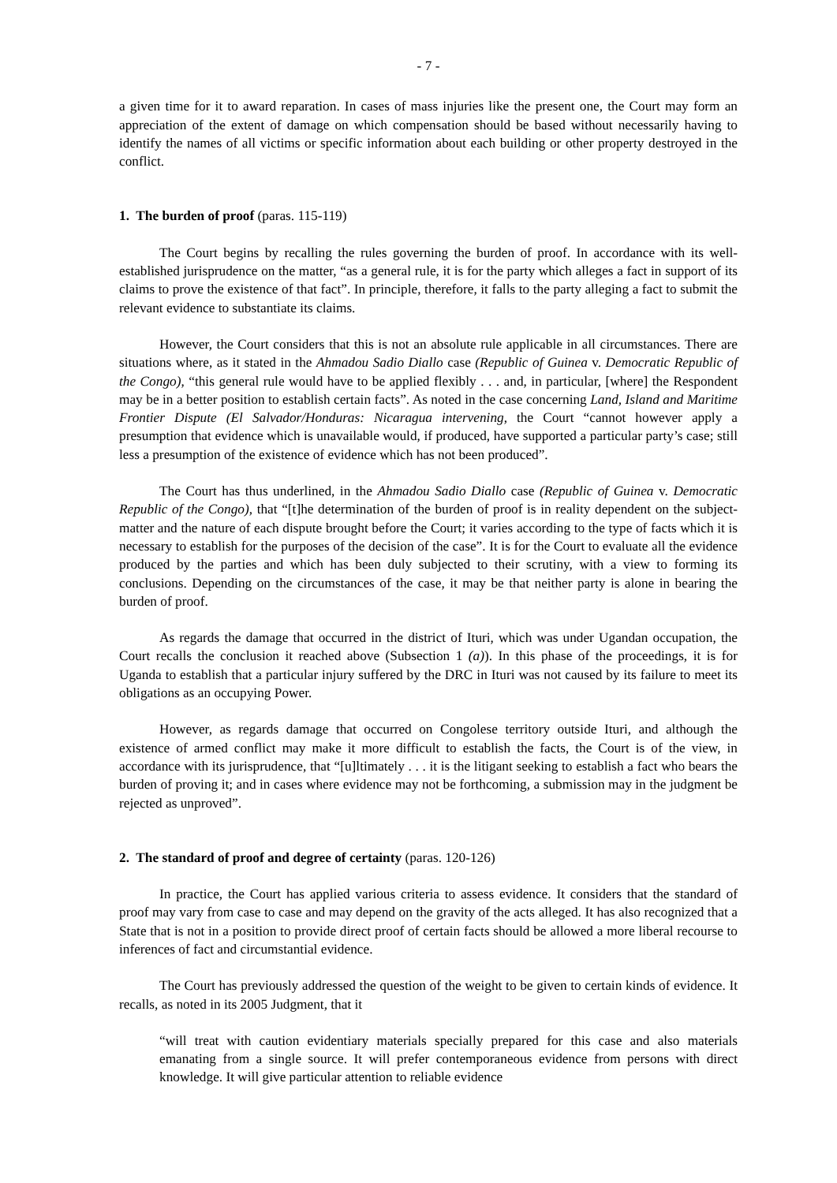- 7 -
a given time for it to award reparation. In cases of mass injuries like the present one, the Court may form an appreciation of the extent of damage on which compensation should be based without necessarily having to identify the names of all victims or specific information about each building or other property destroyed in the conflict.
1. The burden of proof (paras. 115-119)
The Court begins by recalling the rules governing the burden of proof. In accordance with its well-established jurisprudence on the matter, “as a general rule, it is for the party which alleges a fact in support of its claims to prove the existence of that fact”. In principle, therefore, it falls to the party alleging a fact to submit the relevant evidence to substantiate its claims.
However, the Court considers that this is not an absolute rule applicable in all circumstances. There are situations where, as it stated in the Ahmadou Sadio Diallo case (Republic of Guinea v. Democratic Republic of the Congo), “this general rule would have to be applied flexibly . . . and, in particular, [where] the Respondent may be in a better position to establish certain facts”. As noted in the case concerning Land, Island and Maritime Frontier Dispute (El Salvador/Honduras: Nicaragua intervening, the Court “cannot however apply a presumption that evidence which is unavailable would, if produced, have supported a particular party’s case; still less a presumption of the existence of evidence which has not been produced”.
The Court has thus underlined, in the Ahmadou Sadio Diallo case (Republic of Guinea v. Democratic Republic of the Congo), that “[t]he determination of the burden of proof is in reality dependent on the subject-matter and the nature of each dispute brought before the Court; it varies according to the type of facts which it is necessary to establish for the purposes of the decision of the case”. It is for the Court to evaluate all the evidence produced by the parties and which has been duly subjected to their scrutiny, with a view to forming its conclusions. Depending on the circumstances of the case, it may be that neither party is alone in bearing the burden of proof.
As regards the damage that occurred in the district of Ituri, which was under Ugandan occupation, the Court recalls the conclusion it reached above (Subsection 1 (a)). In this phase of the proceedings, it is for Uganda to establish that a particular injury suffered by the DRC in Ituri was not caused by its failure to meet its obligations as an occupying Power.
However, as regards damage that occurred on Congolese territory outside Ituri, and although the existence of armed conflict may make it more difficult to establish the facts, the Court is of the view, in accordance with its jurisprudence, that “[u]ltimately . . . it is the litigant seeking to establish a fact who bears the burden of proving it; and in cases where evidence may not be forthcoming, a submission may in the judgment be rejected as unproved”.
2. The standard of proof and degree of certainty (paras. 120-126)
In practice, the Court has applied various criteria to assess evidence. It considers that the standard of proof may vary from case to case and may depend on the gravity of the acts alleged. It has also recognized that a State that is not in a position to provide direct proof of certain facts should be allowed a more liberal recourse to inferences of fact and circumstantial evidence.
The Court has previously addressed the question of the weight to be given to certain kinds of evidence. It recalls, as noted in its 2005 Judgment, that it
“will treat with caution evidentiary materials specially prepared for this case and also materials emanating from a single source. It will prefer contemporaneous evidence from persons with direct knowledge. It will give particular attention to reliable evidence